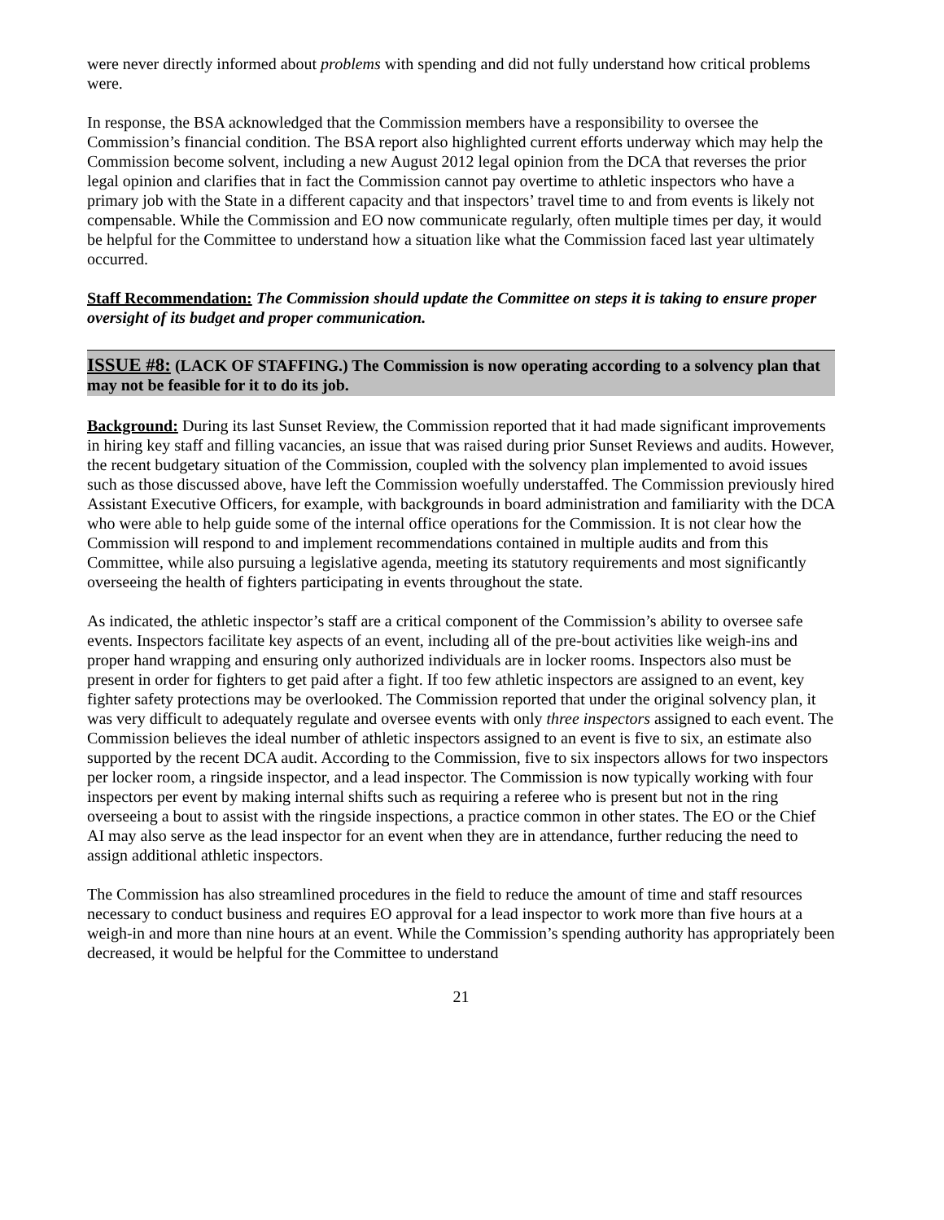were never directly informed about problems with spending and did not fully understand how critical problems were.
In response, the BSA acknowledged that the Commission members have a responsibility to oversee the Commission’s financial condition. The BSA report also highlighted current efforts underway which may help the Commission become solvent, including a new August 2012 legal opinion from the DCA that reverses the prior legal opinion and clarifies that in fact the Commission cannot pay overtime to athletic inspectors who have a primary job with the State in a different capacity and that inspectors’ travel time to and from events is likely not compensable. While the Commission and EO now communicate regularly, often multiple times per day, it would be helpful for the Committee to understand how a situation like what the Commission faced last year ultimately occurred.
Staff Recommendation: The Commission should update the Committee on steps it is taking to ensure proper oversight of its budget and proper communication.
ISSUE #8: (LACK OF STAFFING.) The Commission is now operating according to a solvency plan that may not be feasible for it to do its job.
Background: During its last Sunset Review, the Commission reported that it had made significant improvements in hiring key staff and filling vacancies, an issue that was raised during prior Sunset Reviews and audits. However, the recent budgetary situation of the Commission, coupled with the solvency plan implemented to avoid issues such as those discussed above, have left the Commission woefully understaffed. The Commission previously hired Assistant Executive Officers, for example, with backgrounds in board administration and familiarity with the DCA who were able to help guide some of the internal office operations for the Commission. It is not clear how the Commission will respond to and implement recommendations contained in multiple audits and from this Committee, while also pursuing a legislative agenda, meeting its statutory requirements and most significantly overseeing the health of fighters participating in events throughout the state.
As indicated, the athletic inspector’s staff are a critical component of the Commission’s ability to oversee safe events. Inspectors facilitate key aspects of an event, including all of the pre-bout activities like weigh-ins and proper hand wrapping and ensuring only authorized individuals are in locker rooms. Inspectors also must be present in order for fighters to get paid after a fight. If too few athletic inspectors are assigned to an event, key fighter safety protections may be overlooked. The Commission reported that under the original solvency plan, it was very difficult to adequately regulate and oversee events with only three inspectors assigned to each event. The Commission believes the ideal number of athletic inspectors assigned to an event is five to six, an estimate also supported by the recent DCA audit. According to the Commission, five to six inspectors allows for two inspectors per locker room, a ringside inspector, and a lead inspector. The Commission is now typically working with four inspectors per event by making internal shifts such as requiring a referee who is present but not in the ring overseeing a bout to assist with the ringside inspections, a practice common in other states. The EO or the Chief AI may also serve as the lead inspector for an event when they are in attendance, further reducing the need to assign additional athletic inspectors.
The Commission has also streamlined procedures in the field to reduce the amount of time and staff resources necessary to conduct business and requires EO approval for a lead inspector to work more than five hours at a weigh-in and more than nine hours at an event. While the Commission’s spending authority has appropriately been decreased, it would be helpful for the Committee to understand
21